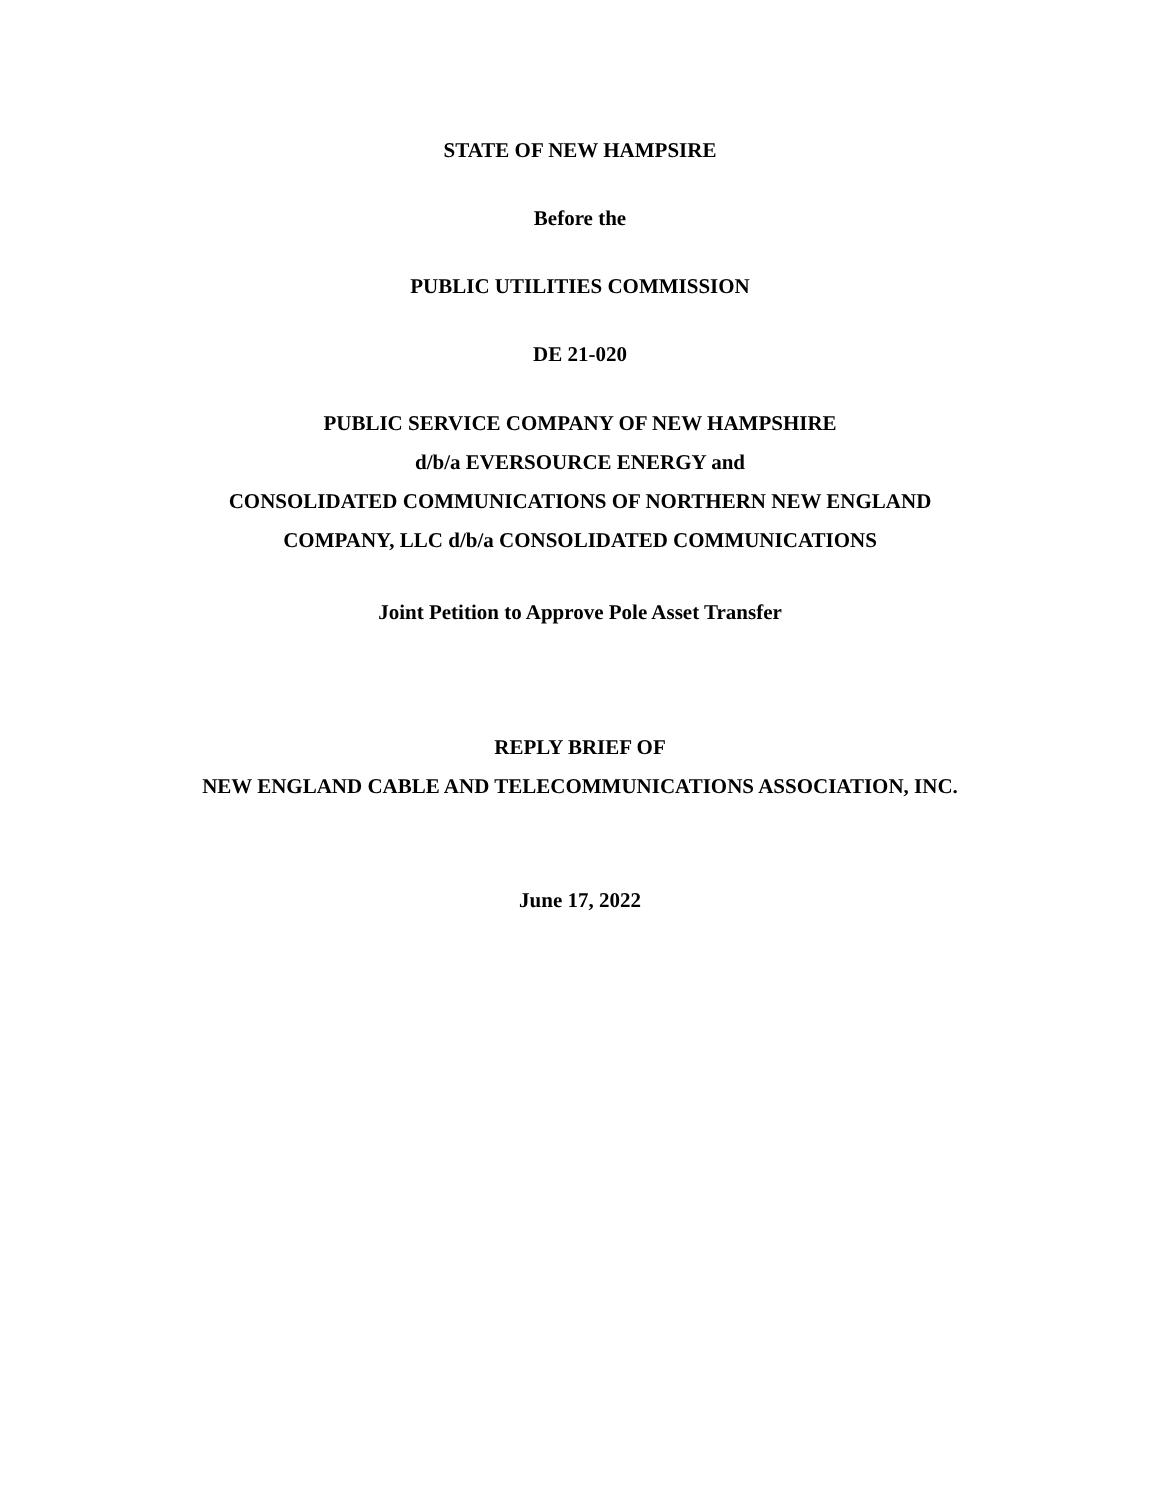STATE OF NEW HAMPSIRE
Before the
PUBLIC UTILITIES COMMISSION
DE 21-020
PUBLIC SERVICE COMPANY OF NEW HAMPSHIRE
d/b/a EVERSOURCE ENERGY and
CONSOLIDATED COMMUNICATIONS OF NORTHERN NEW ENGLAND
COMPANY, LLC d/b/a CONSOLIDATED COMMUNICATIONS
Joint Petition to Approve Pole Asset Transfer
REPLY BRIEF OF
NEW ENGLAND CABLE AND TELECOMMUNICATIONS ASSOCIATION, INC.
June 17, 2022